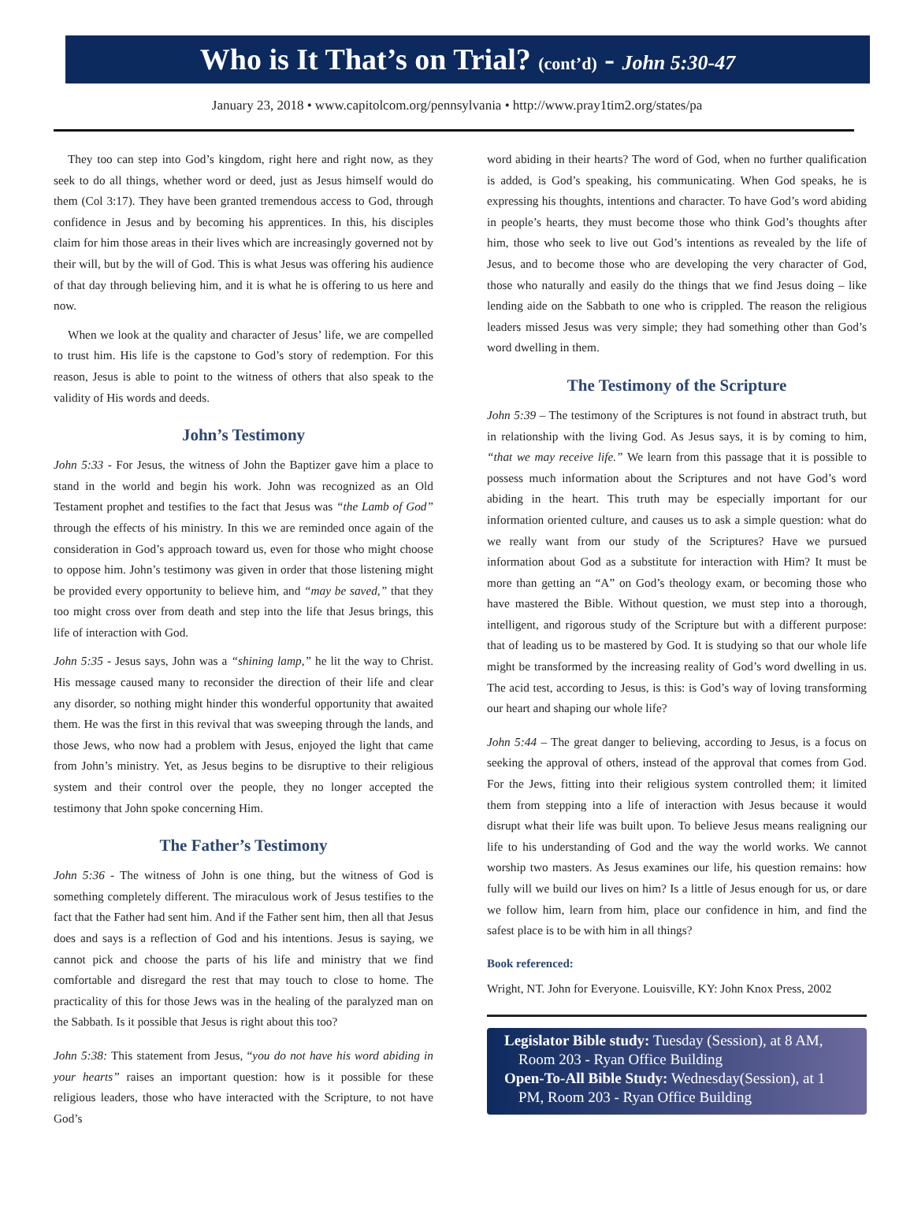Who is It That’s on Trial? (cont’d) - John 5:30-47
January 23, 2018 • www.capitolcom.org/pennsylvania • http://www.pray1tim2.org/states/pa
They too can step into God’s kingdom, right here and right now, as they seek to do all things, whether word or deed, just as Jesus himself would do them (Col 3:17). They have been granted tremendous access to God, through confidence in Jesus and by becoming his apprentices. In this, his disciples claim for him those areas in their lives which are increasingly governed not by their will, but by the will of God. This is what Jesus was offering his audience of that day through believing him, and it is what he is offering to us here and now.
When we look at the quality and character of Jesus’ life, we are compelled to trust him. His life is the capstone to God’s story of redemption. For this reason, Jesus is able to point to the witness of others that also speak to the validity of His words and deeds.
John’s Testimony
John 5:33 - For Jesus, the witness of John the Baptizer gave him a place to stand in the world and begin his work. John was recognized as an Old Testament prophet and testifies to the fact that Jesus was “the Lamb of God” through the effects of his ministry. In this we are reminded once again of the consideration in God’s approach toward us, even for those who might choose to oppose him. John’s testimony was given in order that those listening might be provided every opportunity to believe him, and “may be saved,” that they too might cross over from death and step into the life that Jesus brings, this life of interaction with God.
John 5:35 - Jesus says, John was a “shining lamp,” he lit the way to Christ. His message caused many to reconsider the direction of their life and clear any disorder, so nothing might hinder this wonderful opportunity that awaited them. He was the first in this revival that was sweeping through the lands, and those Jews, who now had a problem with Jesus, enjoyed the light that came from John’s ministry. Yet, as Jesus begins to be disruptive to their religious system and their control over the people, they no longer accepted the testimony that John spoke concerning Him.
The Father’s Testimony
John 5:36 - The witness of John is one thing, but the witness of God is something completely different. The miraculous work of Jesus testifies to the fact that the Father had sent him. And if the Father sent him, then all that Jesus does and says is a reflection of God and his intentions. Jesus is saying, we cannot pick and choose the parts of his life and ministry that we find comfortable and disregard the rest that may touch to close to home. The practicality of this for those Jews was in the healing of the paralyzed man on the Sabbath. Is it possible that Jesus is right about this too?
John 5:38: This statement from Jesus, “you do not have his word abiding in your hearts” raises an important question: how is it possible for these religious leaders, those who have interacted with the Scripture, to not have God’s
word abiding in their hearts? The word of God, when no further qualification is added, is God’s speaking, his communicating. When God speaks, he is expressing his thoughts, intentions and character. To have God’s word abiding in people’s hearts, they must become those who think God’s thoughts after him, those who seek to live out God’s intentions as revealed by the life of Jesus, and to become those who are developing the very character of God, those who naturally and easily do the things that we find Jesus doing – like lending aide on the Sabbath to one who is crippled. The reason the religious leaders missed Jesus was very simple; they had something other than God’s word dwelling in them.
The Testimony of the Scripture
John 5:39 – The testimony of the Scriptures is not found in abstract truth, but in relationship with the living God. As Jesus says, it is by coming to him, “that we may receive life.” We learn from this passage that it is possible to possess much information about the Scriptures and not have God’s word abiding in the heart. This truth may be especially important for our information oriented culture, and causes us to ask a simple question: what do we really want from our study of the Scriptures? Have we pursued information about God as a substitute for interaction with Him? It must be more than getting an “A” on God’s theology exam, or becoming those who have mastered the Bible. Without question, we must step into a thorough, intelligent, and rigorous study of the Scripture but with a different purpose: that of leading us to be mastered by God. It is studying so that our whole life might be transformed by the increasing reality of God’s word dwelling in us. The acid test, according to Jesus, is this: is God’s way of loving transforming our heart and shaping our whole life?
John 5:44 – The great danger to believing, according to Jesus, is a focus on seeking the approval of others, instead of the approval that comes from God. For the Jews, fitting into their religious system controlled them; it limited them from stepping into a life of interaction with Jesus because it would disrupt what their life was built upon. To believe Jesus means realigning our life to his understanding of God and the way the world works. We cannot worship two masters. As Jesus examines our life, his question remains: how fully will we build our lives on him? Is a little of Jesus enough for us, or dare we follow him, learn from him, place our confidence in him, and find the safest place is to be with him in all things?
Book referenced:
Wright, NT. John for Everyone. Louisville, KY: John Knox Press, 2002
Legislator Bible study: Tuesday (Session), at 8 AM,
Room 203 - Ryan Office Building
Open-To-All Bible Study: Wednesday(Session), at 1
PM, Room 203 - Ryan Office Building